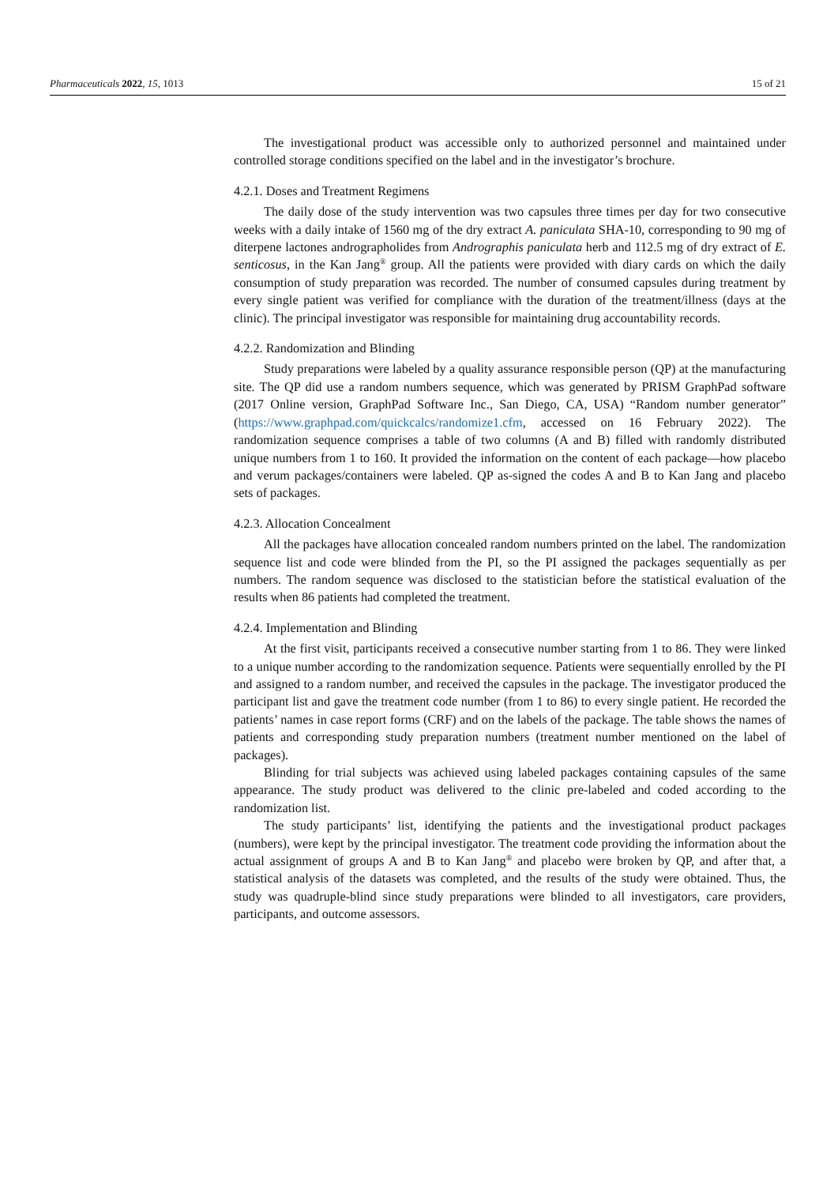Pharmaceuticals 2022, 15, 1013 15 of 21
The investigational product was accessible only to authorized personnel and maintained under controlled storage conditions specified on the label and in the investigator’s brochure.
4.2.1. Doses and Treatment Regimens
The daily dose of the study intervention was two capsules three times per day for two consecutive weeks with a daily intake of 1560 mg of the dry extract A. paniculata SHA-10, corresponding to 90 mg of diterpene lactones andrographolides from Andrographis paniculata herb and 112.5 mg of dry extract of E. senticosus, in the Kan Jang<sup>®</sup> group. All the patients were provided with diary cards on which the daily consumption of study preparation was recorded. The number of consumed capsules during treatment by every single patient was verified for compliance with the duration of the treatment/illness (days at the clinic). The principal investigator was responsible for maintaining drug accountability records.
4.2.2. Randomization and Blinding
Study preparations were labeled by a quality assurance responsible person (QP) at the manufacturing site. The QP did use a random numbers sequence, which was generated by PRISM GraphPad software (2017 Online version, GraphPad Software Inc., San Diego, CA, USA) “Random number generator” (https://www.graphpad.com/quickcalcs/randomize1.cfm, accessed on 16 February 2022). The randomization sequence comprises a table of two columns (A and B) filled with randomly distributed unique numbers from 1 to 160. It provided the information on the content of each package—how placebo and verum packages/containers were labeled. QP as-signed the codes A and B to Kan Jang and placebo sets of packages.
4.2.3. Allocation Concealment
All the packages have allocation concealed random numbers printed on the label. The randomization sequence list and code were blinded from the PI, so the PI assigned the packages sequentially as per numbers. The random sequence was disclosed to the statistician before the statistical evaluation of the results when 86 patients had completed the treatment.
4.2.4. Implementation and Blinding
At the first visit, participants received a consecutive number starting from 1 to 86. They were linked to a unique number according to the randomization sequence. Patients were sequentially enrolled by the PI and assigned to a random number, and received the capsules in the package. The investigator produced the participant list and gave the treatment code number (from 1 to 86) to every single patient. He recorded the patients’ names in case report forms (CRF) and on the labels of the package. The table shows the names of patients and corresponding study preparation numbers (treatment number mentioned on the label of packages).
Blinding for trial subjects was achieved using labeled packages containing capsules of the same appearance. The study product was delivered to the clinic pre-labeled and coded according to the randomization list.
The study participants’ list, identifying the patients and the investigational product packages (numbers), were kept by the principal investigator. The treatment code providing the information about the actual assignment of groups A and B to Kan Jang<sup>®</sup> and placebo were broken by QP, and after that, a statistical analysis of the datasets was completed, and the results of the study were obtained. Thus, the study was quadruple-blind since study preparations were blinded to all investigators, care providers, participants, and outcome assessors.